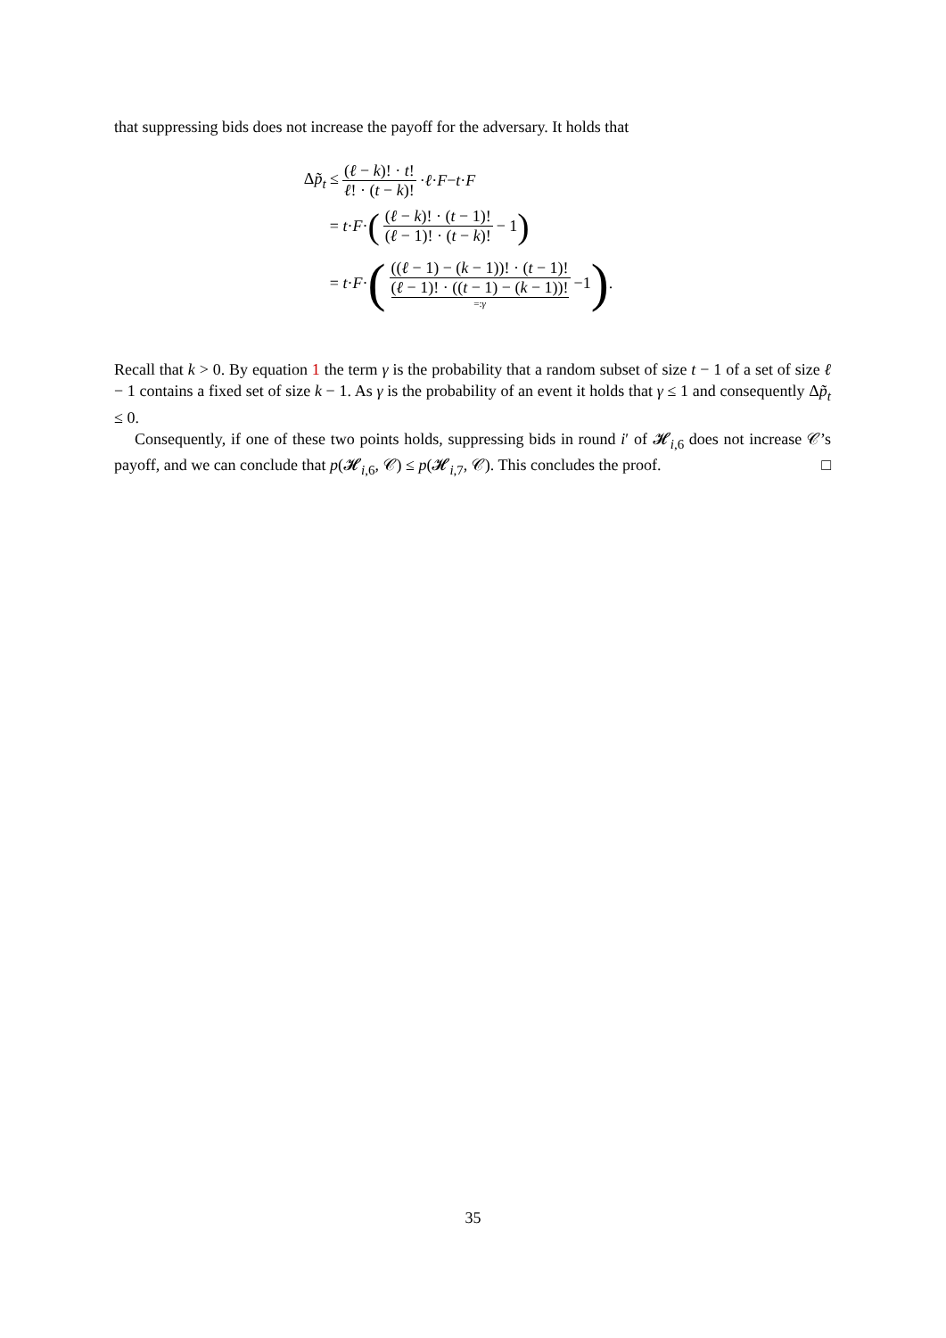that suppressing bids does not increase the payoff for the adversary. It holds that
Δp̃<sub>t</sub> ≤ (ℓ − k)! · t! ℓ! · (t − k)! · ℓ · F − t · F
= t · F · ((ℓ − k)! · (t − 1)! (ℓ − 1)! · (t − k)! − 1)
= t · F · (((ℓ − 1) − (k − 1))! · (t − 1)! (ℓ − 1)! · ((t − 1) − (k − 1))! =:γ −1).
Recall that k > 0. By equation 1 the term γ is the probability that a random subset of size t − 1 of a set of size ℓ − 1 contains a fixed set of size k − 1. As γ is the probability of an event it holds that γ ≤ 1 and consequently Δp̃<sub>t</sub> ≤ 0.
Consequently, if one of these two points holds, suppressing bids in round i′ of 𝓗<sub>i,6</sub> does not increase 𝒞’s payoff, and we can conclude that p(𝓗<sub>i,6</sub>, 𝒞) ≤ p(𝓗<sub>i,7</sub>, 𝒞). This concludes the proof. □
35